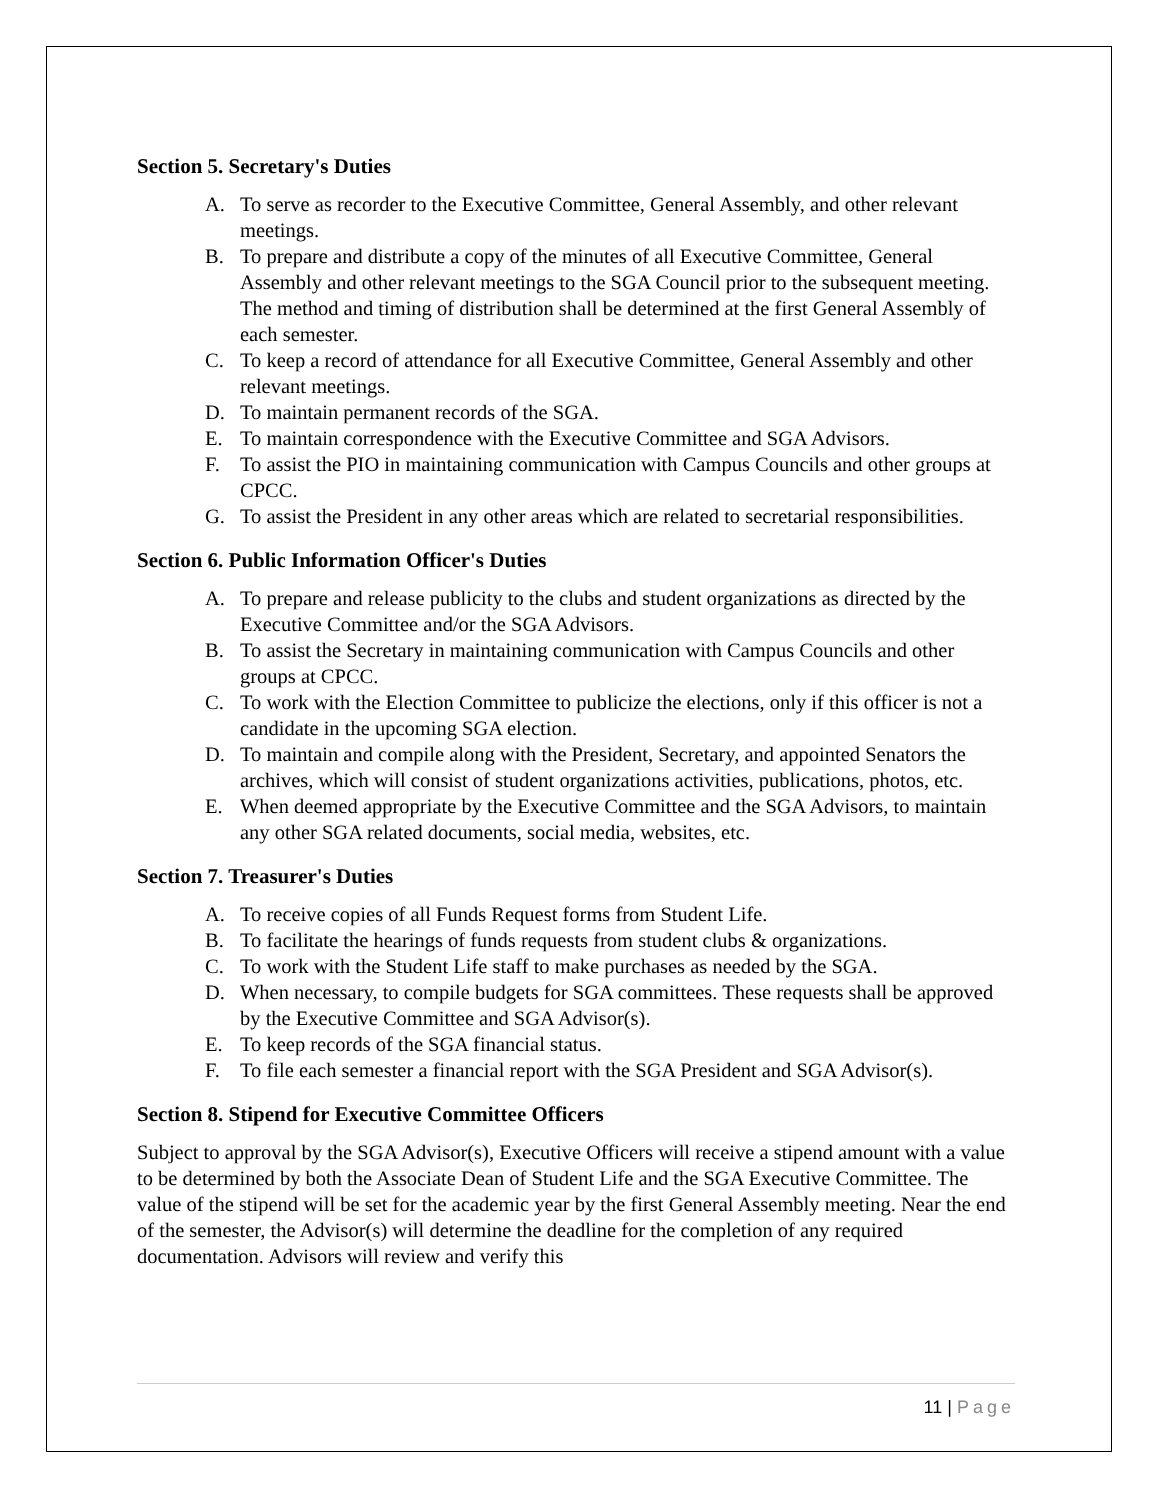Section 5. Secretary's Duties
A. To serve as recorder to the Executive Committee, General Assembly, and other relevant meetings.
B. To prepare and distribute a copy of the minutes of all Executive Committee, General Assembly and other relevant meetings to the SGA Council prior to the subsequent meeting. The method and timing of distribution shall be determined at the first General Assembly of each semester.
C. To keep a record of attendance for all Executive Committee, General Assembly and other relevant meetings.
D. To maintain permanent records of the SGA.
E. To maintain correspondence with the Executive Committee and SGA Advisors.
F. To assist the PIO in maintaining communication with Campus Councils and other groups at CPCC.
G. To assist the President in any other areas which are related to secretarial responsibilities.
Section 6. Public Information Officer's Duties
A. To prepare and release publicity to the clubs and student organizations as directed by the Executive Committee and/or the SGA Advisors.
B. To assist the Secretary in maintaining communication with Campus Councils and other groups at CPCC.
C. To work with the Election Committee to publicize the elections, only if this officer is not a candidate in the upcoming SGA election.
D. To maintain and compile along with the President, Secretary, and appointed Senators the archives, which will consist of student organizations activities, publications, photos, etc.
E. When deemed appropriate by the Executive Committee and the SGA Advisors, to maintain any other SGA related documents, social media, websites, etc.
Section 7. Treasurer's Duties
A. To receive copies of all Funds Request forms from Student Life.
B. To facilitate the hearings of funds requests from student clubs & organizations.
C. To work with the Student Life staff to make purchases as needed by the SGA.
D. When necessary, to compile budgets for SGA committees. These requests shall be approved by the Executive Committee and SGA Advisor(s).
E. To keep records of the SGA financial status.
F. To file each semester a financial report with the SGA President and SGA Advisor(s).
Section 8. Stipend for Executive Committee Officers
Subject to approval by the SGA Advisor(s), Executive Officers will receive a stipend amount with a value to be determined by both the Associate Dean of Student Life and the SGA Executive Committee. The value of the stipend will be set for the academic year by the first General Assembly meeting. Near the end of the semester, the Advisor(s) will determine the deadline for the completion of any required documentation. Advisors will review and verify this
11 | Page